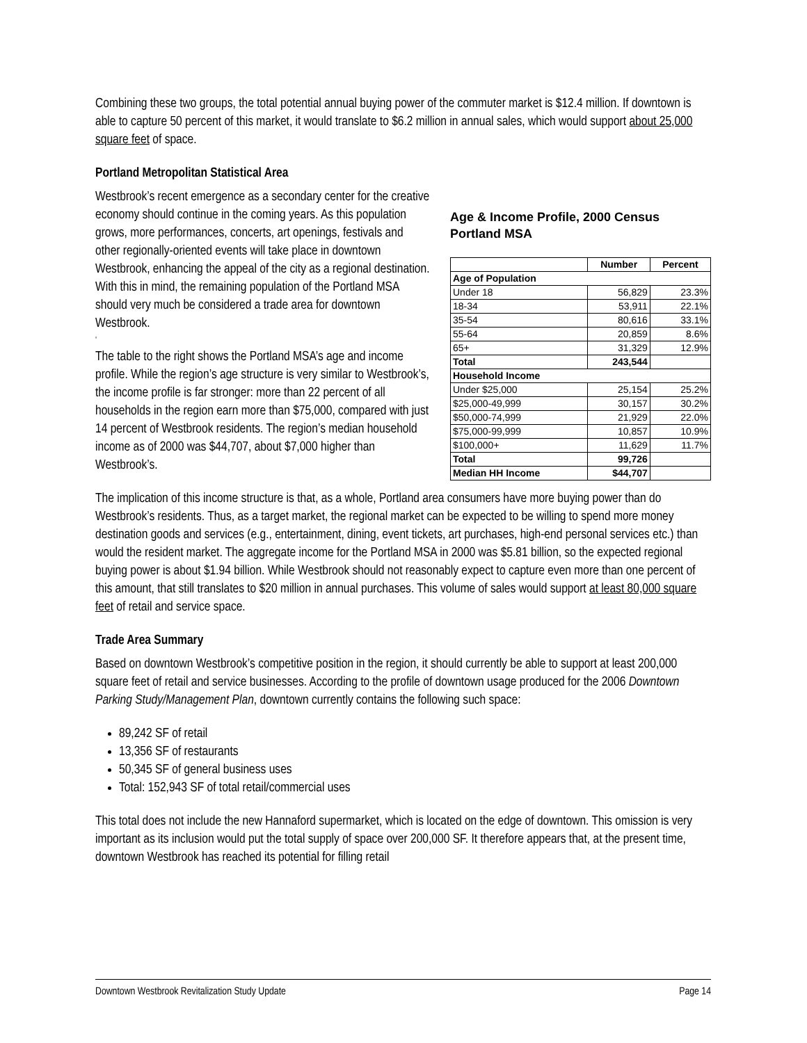Combining these two groups, the total potential annual buying power of the commuter market is $12.4 million. If downtown is able to capture 50 percent of this market, it would translate to $6.2 million in annual sales, which would support about 25,000 square feet of space.
Portland Metropolitan Statistical Area
Westbrook’s recent emergence as a secondary center for the creative economy should continue in the coming years. As this population grows, more performances, concerts, art openings, festivals and other regionally-oriented events will take place in downtown Westbrook, enhancing the appeal of the city as a regional destination. With this in mind, the remaining population of the Portland MSA should very much be considered a trade area for downtown Westbrook.
‘
The table to the right shows the Portland MSA’s age and income profile. While the region’s age structure is very similar to Westbrook’s, the income profile is far stronger: more than 22 percent of all households in the region earn more than $75,000, compared with just 14 percent of Westbrook residents. The region’s median household income as of 2000 was $44,707, about $7,000 higher than Westbrook’s.
Age & Income Profile, 2000 Census
Portland MSA
| | Number | Percent |
| --- | --- | --- |
| Age of Population | | |
| Under 18 | 56,829 | 23.3% |
| 18-34 | 53,911 | 22.1% |
| 35-54 | 80,616 | 33.1% |
| 55-64 | 20,859 | 8.6% |
| 65+ | 31,329 | 12.9% |
| Total | 243,544 | |
| Household Income | | |
| Under $25,000 | 25,154 | 25.2% |
| $25,000-49,999 | 30,157 | 30.2% |
| $50,000-74,999 | 21,929 | 22.0% |
| $75,000-99,999 | 10,857 | 10.9% |
| $100,000+ | 11,629 | 11.7% |
| Total | 99,726 | |
| Median HH Income | $44,707 | |
The implication of this income structure is that, as a whole, Portland area consumers have more buying power than do Westbrook’s residents. Thus, as a target market, the regional market can be expected to be willing to spend more money destination goods and services (e.g., entertainment, dining, event tickets, art purchases, high-end personal services etc.) than would the resident market. The aggregate income for the Portland MSA in 2000 was $5.81 billion, so the expected regional buying power is about $1.94 billion. While Westbrook should not reasonably expect to capture even more than one percent of this amount, that still translates to $20 million in annual purchases. This volume of sales would support at least 80,000 square feet of retail and service space.
Trade Area Summary
Based on downtown Westbrook’s competitive position in the region, it should currently be able to support at least 200,000 square feet of retail and service businesses. According to the profile of downtown usage produced for the 2006 Downtown Parking Study/Management Plan, downtown currently contains the following such space:
89,242 SF of retail
13,356 SF of restaurants
50,345 SF of general business uses
Total: 152,943 SF of total retail/commercial uses
This total does not include the new Hannaford supermarket, which is located on the edge of downtown. This omission is very important as its inclusion would put the total supply of space over 200,000 SF. It therefore appears that, at the present time, downtown Westbrook has reached its potential for filling retail
Downtown Westbrook Revitalization Study Update Page 14